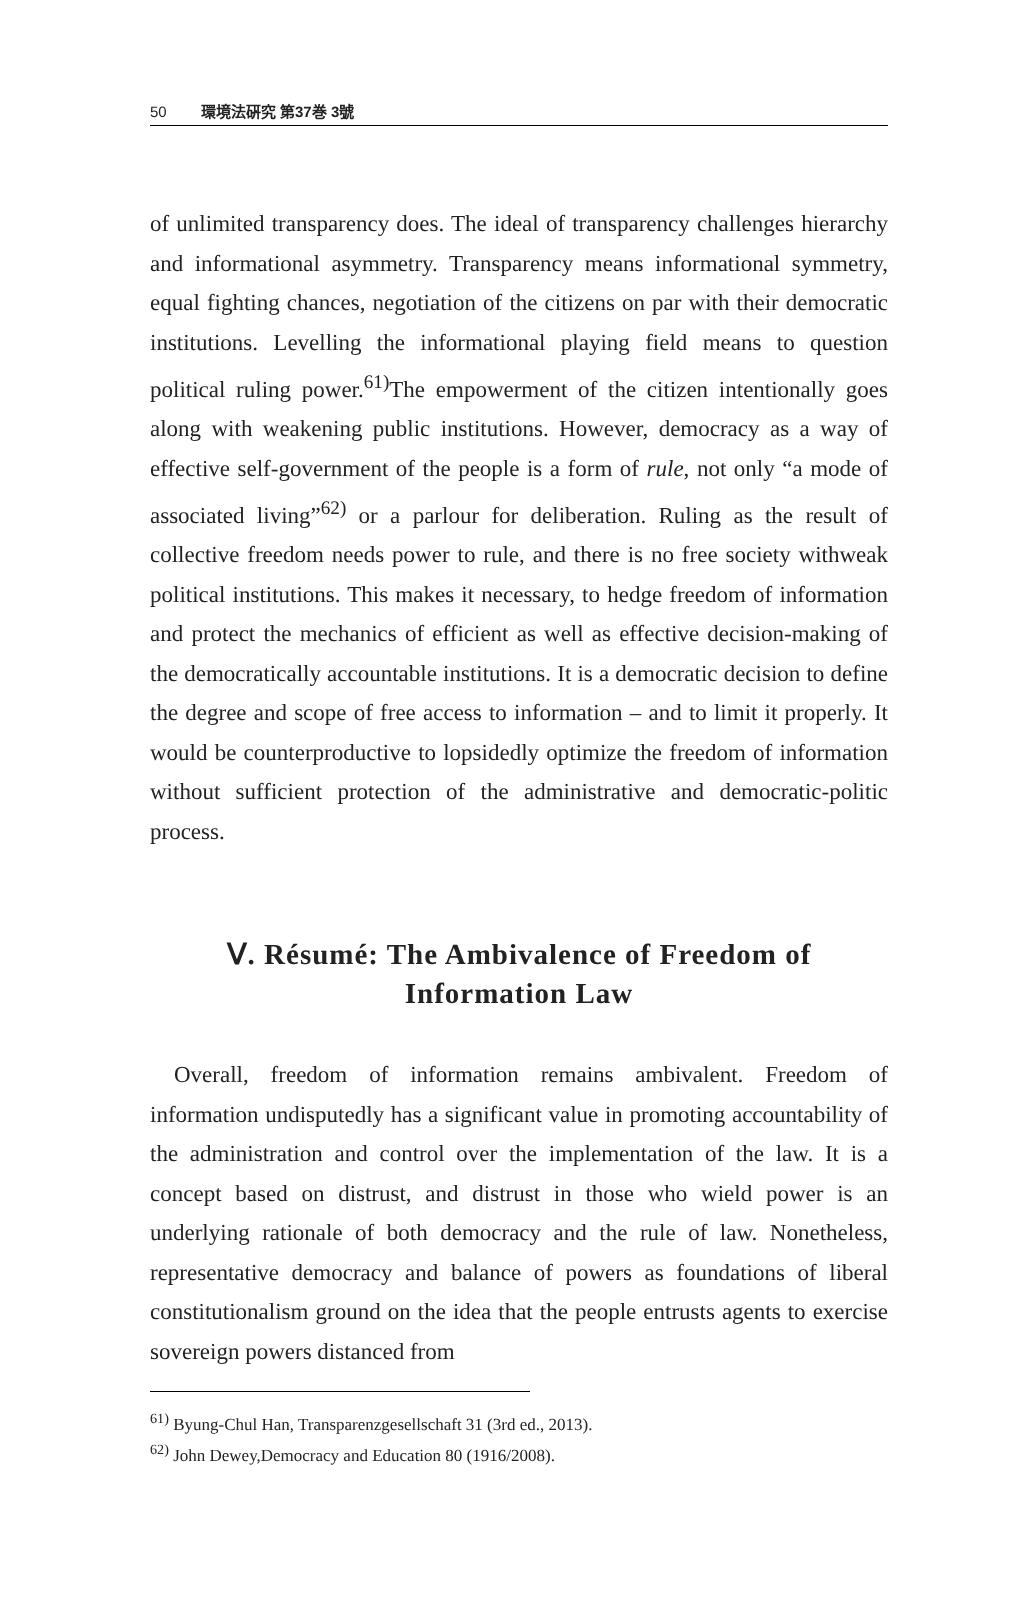50 環境法硏究 第37巻 3號
of unlimited transparency does. The ideal of transparency challenges hierarchy and informational asymmetry. Transparency means informational symmetry, equal fighting chances, negotiation of the citizens on par with their democratic institutions. Levelling the informational playing field means to question political ruling power.<sup>61)</sup>The empowerment of the citizen intentionally goes along with weakening public institutions. However, democracy as a way of effective self-government of the people is a form of rule, not only “a mode of associated living”<sup>62)</sup> or a parlour for deliberation. Ruling as the result of collective freedom needs power to rule, and there is no free society withweak political institutions. This makes it necessary, to hedge freedom of information and protect the mechanics of efficient as well as effective decision-making of the democratically accountable institutions. It is a democratic decision to define the degree and scope of free access to information – and to limit it properly. It would be counterproductive to lopsidedly optimize the freedom of information without sufficient protection of the administrative and democratic-politic process.
Ⅴ. Résumé: The Ambivalence of Freedom of Information Law
Overall, freedom of information remains ambivalent. Freedom of information undisputedly has a significant value in promoting accountability of the administration and control over the implementation of the law. It is a concept based on distrust, and distrust in those who wield power is an underlying rationale of both democracy and the rule of law. Nonetheless, representative democracy and balance of powers as foundations of liberal constitutionalism ground on the idea that the people entrusts agents to exercise sovereign powers distanced from
<sup>61)</sup> Byung-Chul Han, Transparenzgesellschaft 31 (3rd ed., 2013).
<sup>62)</sup> John Dewey,Democracy and Education 80 (1916/2008).